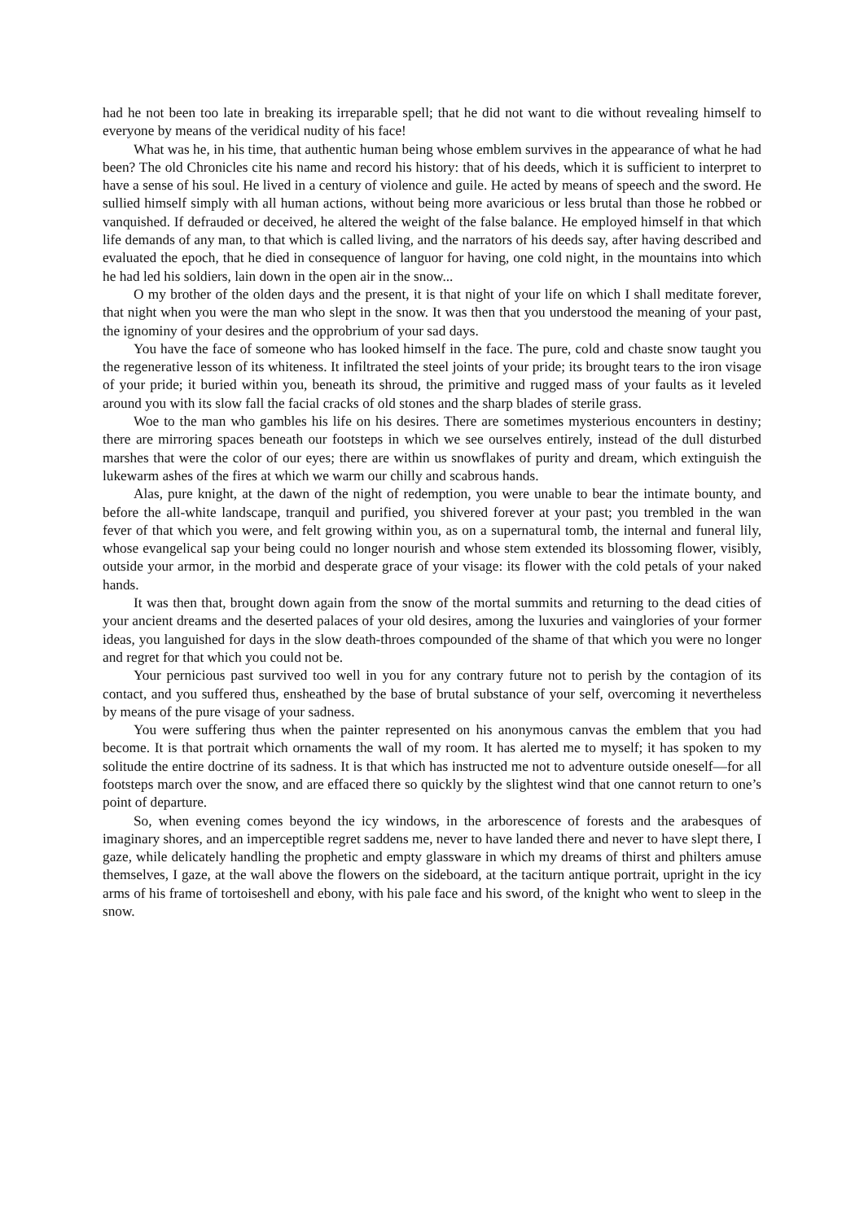had he not been too late in breaking its irreparable spell; that he did not want to die without revealing himself to everyone by means of the veridical nudity of his face!
What was he, in his time, that authentic human being whose emblem survives in the appearance of what he had been? The old Chronicles cite his name and record his history: that of his deeds, which it is sufficient to interpret to have a sense of his soul. He lived in a century of violence and guile. He acted by means of speech and the sword. He sullied himself simply with all human actions, without being more avaricious or less brutal than those he robbed or vanquished. If defrauded or deceived, he altered the weight of the false balance. He employed himself in that which life demands of any man, to that which is called living, and the narrators of his deeds say, after having described and evaluated the epoch, that he died in consequence of languor for having, one cold night, in the mountains into which he had led his soldiers, lain down in the open air in the snow...
O my brother of the olden days and the present, it is that night of your life on which I shall meditate forever, that night when you were the man who slept in the snow. It was then that you understood the meaning of your past, the ignominy of your desires and the opprobrium of your sad days.
You have the face of someone who has looked himself in the face. The pure, cold and chaste snow taught you the regenerative lesson of its whiteness. It infiltrated the steel joints of your pride; its brought tears to the iron visage of your pride; it buried within you, beneath its shroud, the primitive and rugged mass of your faults as it leveled around you with its slow fall the facial cracks of old stones and the sharp blades of sterile grass.
Woe to the man who gambles his life on his desires. There are sometimes mysterious encounters in destiny; there are mirroring spaces beneath our footsteps in which we see ourselves entirely, instead of the dull disturbed marshes that were the color of our eyes; there are within us snowflakes of purity and dream, which extinguish the lukewarm ashes of the fires at which we warm our chilly and scabrous hands.
Alas, pure knight, at the dawn of the night of redemption, you were unable to bear the intimate bounty, and before the all-white landscape, tranquil and purified, you shivered forever at your past; you trembled in the wan fever of that which you were, and felt growing within you, as on a supernatural tomb, the internal and funeral lily, whose evangelical sap your being could no longer nourish and whose stem extended its blossoming flower, visibly, outside your armor, in the morbid and desperate grace of your visage: its flower with the cold petals of your naked hands.
It was then that, brought down again from the snow of the mortal summits and returning to the dead cities of your ancient dreams and the deserted palaces of your old desires, among the luxuries and vainglories of your former ideas, you languished for days in the slow death-throes compounded of the shame of that which you were no longer and regret for that which you could not be.
Your pernicious past survived too well in you for any contrary future not to perish by the contagion of its contact, and you suffered thus, ensheathed by the base of brutal substance of your self, overcoming it nevertheless by means of the pure visage of your sadness.
You were suffering thus when the painter represented on his anonymous canvas the emblem that you had become. It is that portrait which ornaments the wall of my room. It has alerted me to myself; it has spoken to my solitude the entire doctrine of its sadness. It is that which has instructed me not to adventure outside oneself—for all footsteps march over the snow, and are effaced there so quickly by the slightest wind that one cannot return to one’s point of departure.
So, when evening comes beyond the icy windows, in the arborescence of forests and the arabesques of imaginary shores, and an imperceptible regret saddens me, never to have landed there and never to have slept there, I gaze, while delicately handling the prophetic and empty glassware in which my dreams of thirst and philters amuse themselves, I gaze, at the wall above the flowers on the sideboard, at the taciturn antique portrait, upright in the icy arms of his frame of tortoiseshell and ebony, with his pale face and his sword, of the knight who went to sleep in the snow.